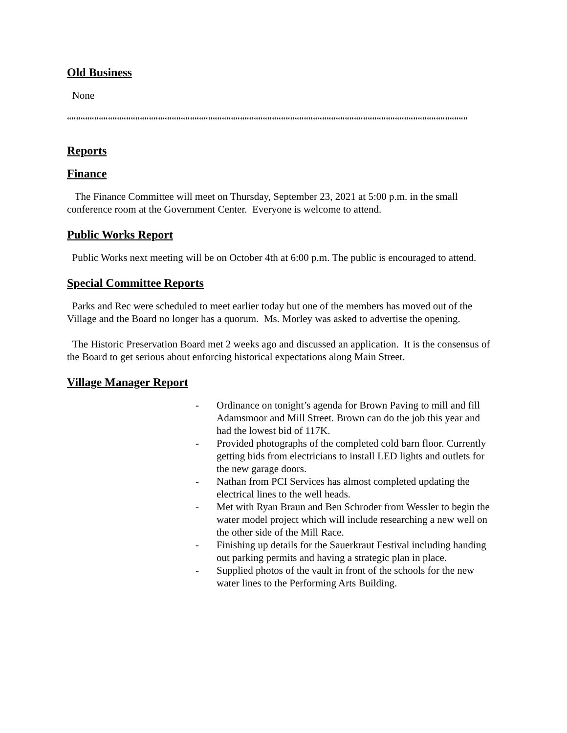Old Business
None
““““““““““““““““““““““““““““““““““““““““““““““““““““““““““““““““““““““““““““““““““““““““““““““““““““““““““““““““““““““““““““
Reports
Finance
The Finance Committee will meet on Thursday, September 23, 2021 at 5:00 p.m. in the small conference room at the Government Center. Everyone is welcome to attend.
Public Works Report
Public Works next meeting will be on October 4th at 6:00 p.m. The public is encouraged to attend.
Special Committee Reports
Parks and Rec were scheduled to meet earlier today but one of the members has moved out of the Village and the Board no longer has a quorum. Ms. Morley was asked to advertise the opening.
The Historic Preservation Board met 2 weeks ago and discussed an application. It is the consensus of the Board to get serious about enforcing historical expectations along Main Street.
Village Manager Report
- Ordinance on tonight’s agenda for Brown Paving to mill and fill Adamsmoor and Mill Street. Brown can do the job this year and had the lowest bid of 117K.
- Provided photographs of the completed cold barn floor. Currently getting bids from electricians to install LED lights and outlets for the new garage doors.
- Nathan from PCI Services has almost completed updating the electrical lines to the well heads.
- Met with Ryan Braun and Ben Schroder from Wessler to begin the water model project which will include researching a new well on the other side of the Mill Race.
- Finishing up details for the Sauerkraut Festival including handing out parking permits and having a strategic plan in place.
- Supplied photos of the vault in front of the schools for the new water lines to the Performing Arts Building.